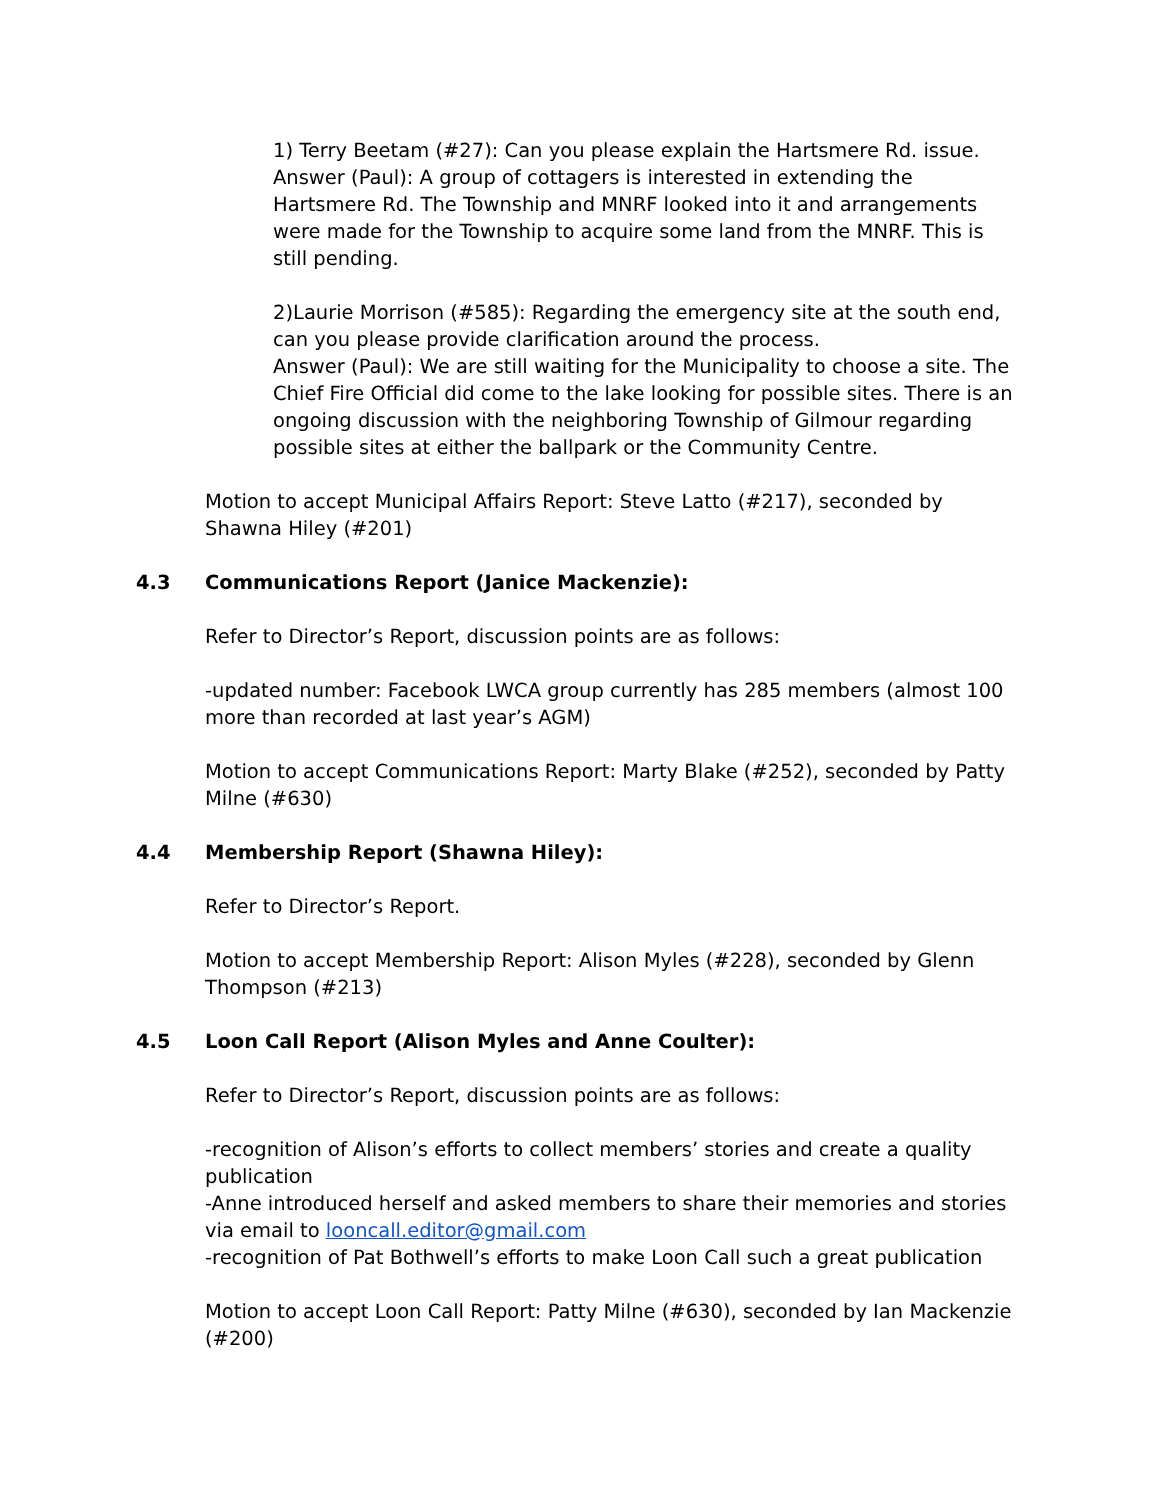1) Terry Beetam (#27): Can you please explain the Hartsmere Rd. issue.
Answer (Paul): A group of cottagers is interested in extending the Hartsmere Rd. The Township and MNRF looked into it and arrangements were made for the Township to acquire some land from the MNRF. This is still pending.
2)Laurie Morrison (#585): Regarding the emergency site at the south end, can you please provide clarification around the process.
Answer (Paul): We are still waiting for the Municipality to choose a site. The Chief Fire Official did come to the lake looking for possible sites. There is an ongoing discussion with the neighboring Township of Gilmour regarding possible sites at either the ballpark or the Community Centre.
Motion to accept Municipal Affairs Report: Steve Latto (#217), seconded by Shawna Hiley (#201)
4.3 Communications Report (Janice Mackenzie):
Refer to Director’s Report, discussion points are as follows:
-updated number: Facebook LWCA group currently has 285 members (almost 100 more than recorded at last year’s AGM)
Motion to accept Communications Report: Marty Blake (#252), seconded by Patty Milne (#630)
4.4 Membership Report (Shawna Hiley):
Refer to Director’s Report.
Motion to accept Membership Report: Alison Myles (#228), seconded by Glenn Thompson (#213)
4.5 Loon Call Report (Alison Myles and Anne Coulter):
Refer to Director’s Report, discussion points are as follows:
-recognition of Alison’s efforts to collect members’ stories and create a quality publication
-Anne introduced herself and asked members to share their memories and stories via email to looncall.editor@gmail.com
-recognition of Pat Bothwell’s efforts to make Loon Call such a great publication
Motion to accept Loon Call Report: Patty Milne (#630), seconded by Ian Mackenzie (#200)